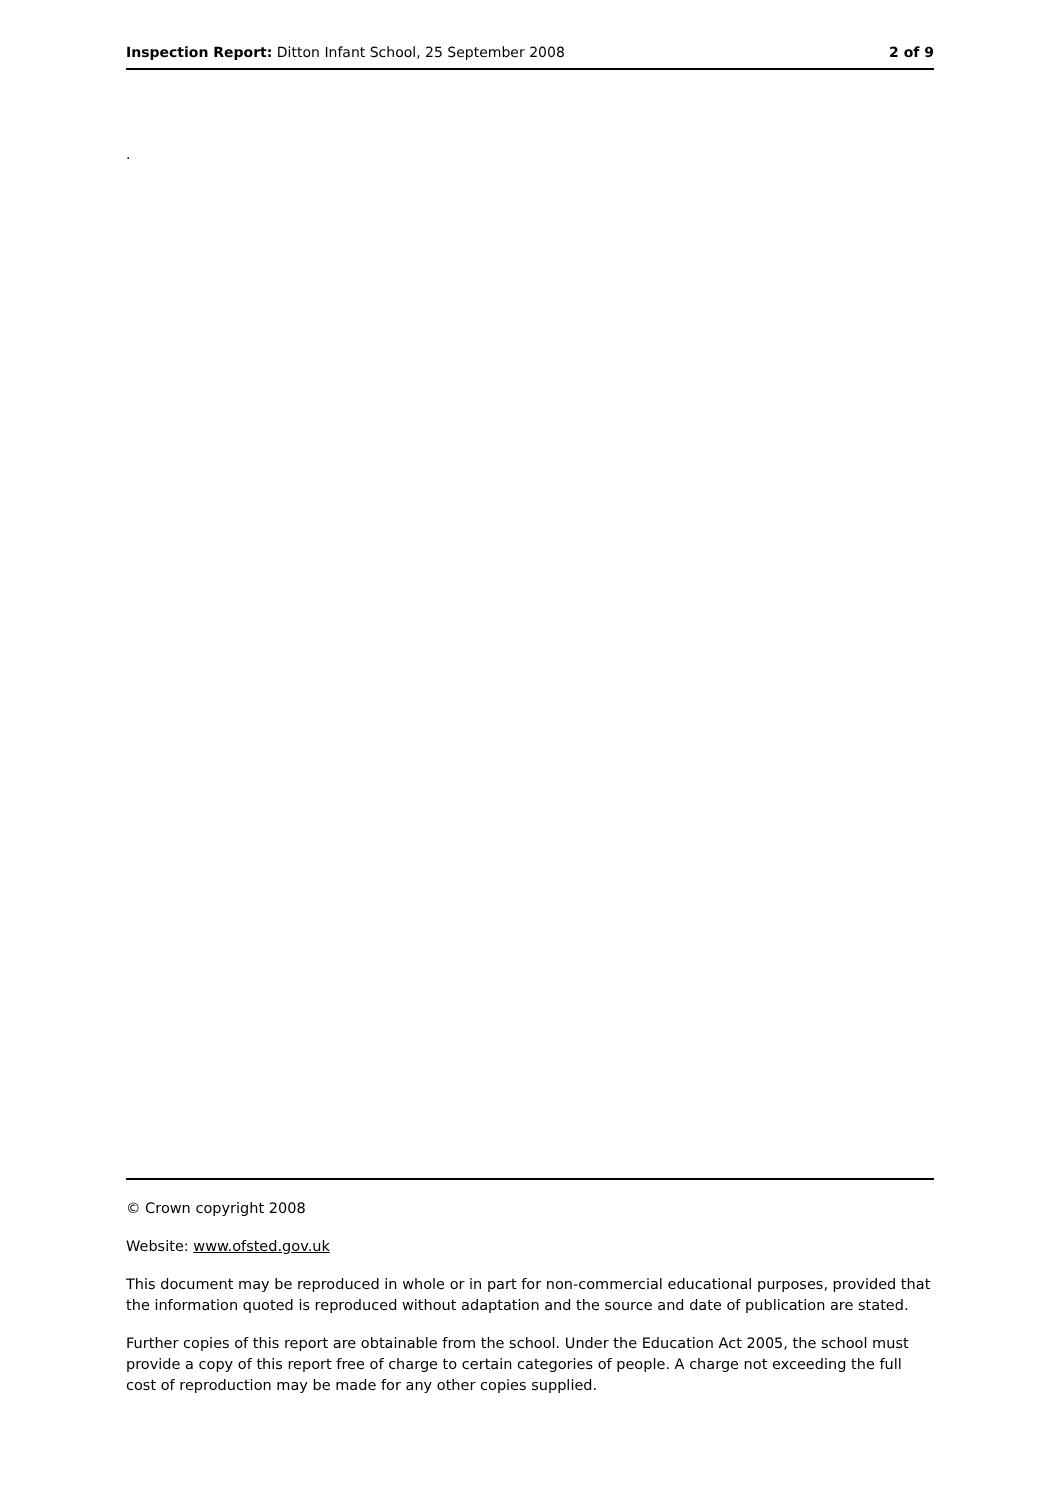Inspection Report: Ditton Infant School, 25 September 2008 2 of 9
.
© Crown copyright 2008
Website: www.ofsted.gov.uk
This document may be reproduced in whole or in part for non-commercial educational purposes, provided that the information quoted is reproduced without adaptation and the source and date of publication are stated.
Further copies of this report are obtainable from the school. Under the Education Act 2005, the school must provide a copy of this report free of charge to certain categories of people. A charge not exceeding the full cost of reproduction may be made for any other copies supplied.